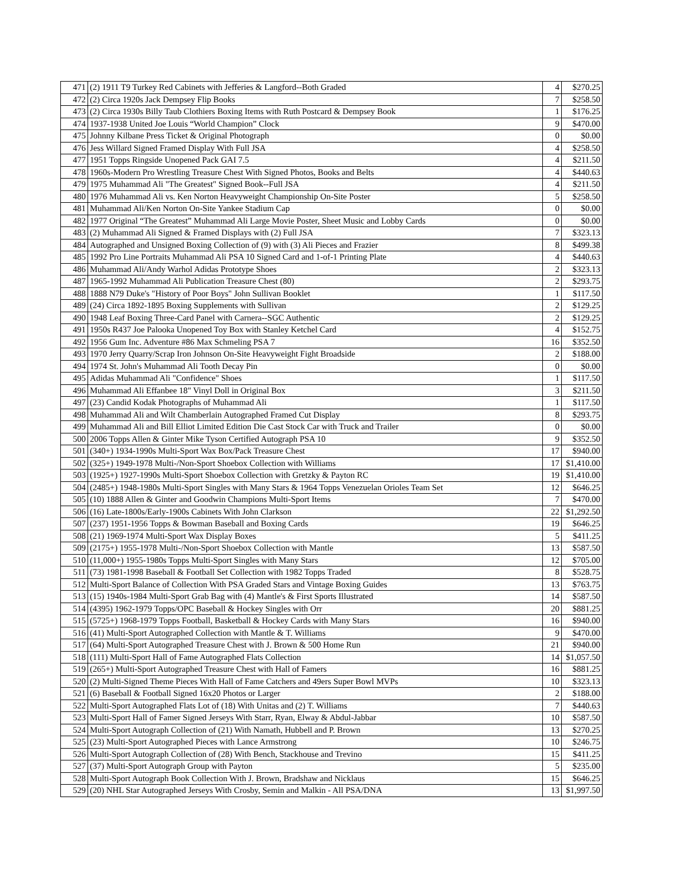| 471 | (2) 1911 T9 Turkey Red Cabinets with Jefferies & Langford--Both Graded | 4 | $270.25 |
| 472 | (2) Circa 1920s Jack Dempsey Flip Books | 7 | $258.50 |
| 473 | (2) Circa 1930s Billy Taub Clothiers Boxing Items with Ruth Postcard & Dempsey Book | 1 | $176.25 |
| 474 | 1937-1938 United Joe Louis “World Champion” Clock | 9 | $470.00 |
| 475 | Johnny Kilbane Press Ticket & Original Photograph | 0 | $0.00 |
| 476 | Jess Willard Signed Framed Display With Full JSA | 4 | $258.50 |
| 477 | 1951 Topps Ringside Unopened Pack GAI 7.5 | 4 | $211.50 |
| 478 | 1960s-Modern Pro Wrestling Treasure Chest With Signed Photos, Books and Belts | 4 | $440.63 |
| 479 | 1975 Muhammad Ali "The Greatest" Signed Book--Full JSA | 4 | $211.50 |
| 480 | 1976 Muhammad Ali vs. Ken Norton Heavyweight Championship On-Site Poster | 5 | $258.50 |
| 481 | Muhammad Ali/Ken Norton On-Site Yankee Stadium Cap | 0 | $0.00 |
| 482 | 1977 Original “The Greatest” Muhammad Ali Large Movie Poster, Sheet Music and Lobby Cards | 0 | $0.00 |
| 483 | (2) Muhammad Ali Signed & Framed Displays with (2) Full JSA | 7 | $323.13 |
| 484 | Autographed and Unsigned Boxing Collection of (9) with (3) Ali Pieces and Frazier | 8 | $499.38 |
| 485 | 1992 Pro Line Portraits Muhammad Ali PSA 10 Signed Card and 1-of-1 Printing Plate | 4 | $440.63 |
| 486 | Muhammad Ali/Andy Warhol Adidas Prototype Shoes | 2 | $323.13 |
| 487 | 1965-1992 Muhammad Ali Publication Treasure Chest (80) | 2 | $293.75 |
| 488 | 1888 N79 Duke's "History of Poor Boys" John Sullivan Booklet | 1 | $117.50 |
| 489 | (24) Circa 1892-1895 Boxing Supplements with Sullivan | 2 | $129.25 |
| 490 | 1948 Leaf Boxing Three-Card Panel with Carnera--SGC Authentic | 2 | $129.25 |
| 491 | 1950s R437 Joe Palooka Unopened Toy Box with Stanley Ketchel Card | 4 | $152.75 |
| 492 | 1956 Gum Inc. Adventure #86 Max Schmeling PSA 7 | 16 | $352.50 |
| 493 | 1970 Jerry Quarry/Scrap Iron Johnson On-Site Heavyweight Fight Broadside | 2 | $188.00 |
| 494 | 1974 St. John's Muhammad Ali Tooth Decay Pin | 0 | $0.00 |
| 495 | Adidas Muhammad Ali "Confidence" Shoes | 1 | $117.50 |
| 496 | Muhammad Ali Effanbee 18" Vinyl Doll in Original Box | 3 | $211.50 |
| 497 | (23) Candid Kodak Photographs of Muhammad Ali | 1 | $117.50 |
| 498 | Muhammad Ali and Wilt Chamberlain Autographed Framed Cut Display | 8 | $293.75 |
| 499 | Muhammad Ali and Bill Elliot Limited Edition Die Cast Stock Car with Truck and Trailer | 0 | $0.00 |
| 500 | 2006 Topps Allen & Ginter Mike Tyson Certified Autograph PSA 10 | 9 | $352.50 |
| 501 | (340+) 1934-1990s Multi-Sport Wax Box/Pack Treasure Chest | 17 | $940.00 |
| 502 | (325+) 1949-1978 Multi-/Non-Sport Shoebox Collection with Williams | 17 | $1,410.00 |
| 503 | (1925+) 1927-1990s Multi-Sport Shoebox Collection with Gretzky & Payton RC | 19 | $1,410.00 |
| 504 | (2485+) 1948-1980s Multi-Sport Singles with Many Stars & 1964 Topps Venezuelan Orioles Team Set | 12 | $646.25 |
| 505 | (10) 1888 Allen & Ginter and Goodwin Champions Multi-Sport Items | 7 | $470.00 |
| 506 | (16) Late-1800s/Early-1900s Cabinets With John Clarkson | 22 | $1,292.50 |
| 507 | (237) 1951-1956 Topps & Bowman Baseball and Boxing Cards | 19 | $646.25 |
| 508 | (21) 1969-1974 Multi-Sport Wax Display Boxes | 5 | $411.25 |
| 509 | (2175+) 1955-1978 Multi-/Non-Sport Shoebox Collection with Mantle | 13 | $587.50 |
| 510 | (11,000+) 1955-1980s Topps Multi-Sport Singles with Many Stars | 12 | $705.00 |
| 511 | (73) 1981-1998 Baseball & Football Set Collection with 1982 Topps Traded | 8 | $528.75 |
| 512 | Multi-Sport Balance of Collection With PSA Graded Stars and Vintage Boxing Guides | 13 | $763.75 |
| 513 | (15) 1940s-1984 Multi-Sport Grab Bag with (4) Mantle's & First Sports Illustrated | 14 | $587.50 |
| 514 | (4395) 1962-1979 Topps/OPC Baseball & Hockey Singles with Orr | 20 | $881.25 |
| 515 | (5725+) 1968-1979 Topps Football, Basketball & Hockey Cards with Many Stars | 16 | $940.00 |
| 516 | (41) Multi-Sport Autographed Collection with Mantle & T. Williams | 9 | $470.00 |
| 517 | (64) Multi-Sport Autographed Treasure Chest with J. Brown & 500 Home Run | 21 | $940.00 |
| 518 | (111) Multi-Sport Hall of Fame Autographed Flats Collection | 14 | $1,057.50 |
| 519 | (265+) Multi-Sport Autographed Treasure Chest with Hall of Famers | 16 | $881.25 |
| 520 | (2) Multi-Signed Theme Pieces With Hall of Fame Catchers and 49ers Super Bowl MVPs | 10 | $323.13 |
| 521 | (6) Baseball & Football Signed 16x20 Photos or Larger | 2 | $188.00 |
| 522 | Multi-Sport Autographed Flats Lot of (18) With Unitas and (2) T. Williams | 7 | $440.63 |
| 523 | Multi-Sport Hall of Famer Signed Jerseys With Starr, Ryan, Elway & Abdul-Jabbar | 10 | $587.50 |
| 524 | Multi-Sport Autograph Collection of (21) With Namath, Hubbell and P. Brown | 13 | $270.25 |
| 525 | (23) Multi-Sport Autographed Pieces with Lance Armstrong | 10 | $246.75 |
| 526 | Multi-Sport Autograph Collection of (28) With Bench, Stackhouse and Trevino | 15 | $411.25 |
| 527 | (37) Multi-Sport Autograph Group with Payton | 5 | $235.00 |
| 528 | Multi-Sport Autograph Book Collection With J. Brown, Bradshaw and Nicklaus | 15 | $646.25 |
| 529 | (20) NHL Star Autographed Jerseys With Crosby, Semin and Malkin - All PSA/DNA | 13 | $1,997.50 |